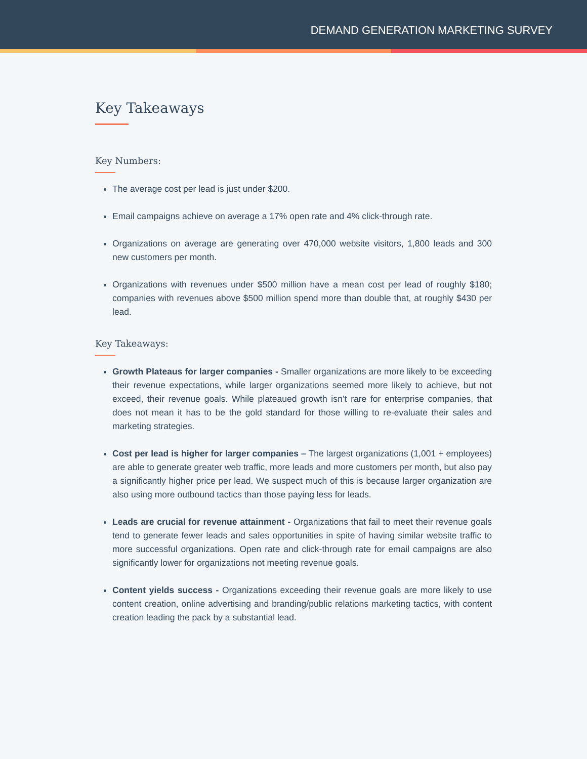DEMAND GENERATION MARKETING SURVEY
Key Takeaways
Key Numbers:
The average cost per lead is just under $200.
Email campaigns achieve on average a 17% open rate and 4% click-through rate.
Organizations on average are generating over 470,000 website visitors, 1,800 leads and 300 new customers per month.
Organizations with revenues under $500 million have a mean cost per lead of roughly $180; companies with revenues above $500 million spend more than double that, at roughly $430 per lead.
Key Takeaways:
Growth Plateaus for larger companies - Smaller organizations are more likely to be exceeding their revenue expectations, while larger organizations seemed more likely to achieve, but not exceed, their revenue goals. While plateaued growth isn’t rare for enterprise companies, that does not mean it has to be the gold standard for those willing to re-evaluate their sales and marketing strategies.
Cost per lead is higher for larger companies – The largest organizations (1,001 + employees) are able to generate greater web traffic, more leads and more customers per month, but also pay a significantly higher price per lead. We suspect much of this is because larger organization are also using more outbound tactics than those paying less for leads.
Leads are crucial for revenue attainment - Organizations that fail to meet their revenue goals tend to generate fewer leads and sales opportunities in spite of having similar website traffic to more successful organizations. Open rate and click-through rate for email campaigns are also significantly lower for organizations not meeting revenue goals.
Content yields success - Organizations exceeding their revenue goals are more likely to use content creation, online advertising and branding/public relations marketing tactics, with content creation leading the pack by a substantial lead.